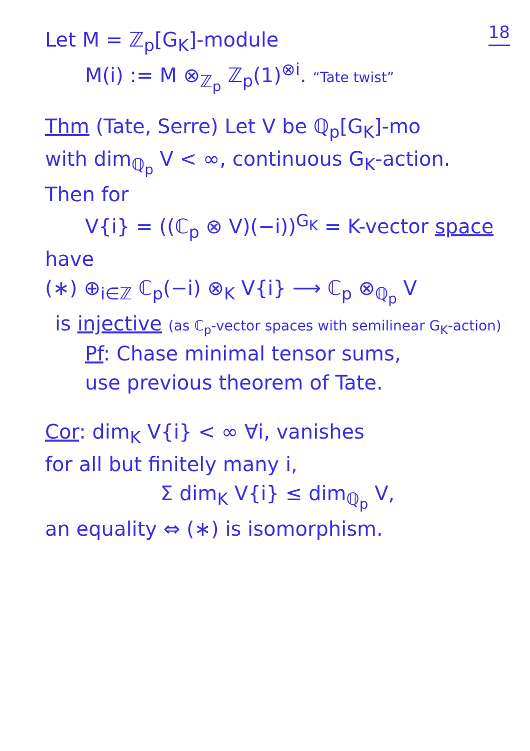18
Let M = ℤ<sub>p</sub>[G<sub>K</sub>]-module
M(i) := M ⊗<sub>ℤ<sub>p</sub></sub> ℤ<sub>p</sub>(1)<sup>⊗i</sup>. “Tate twist”
Thm (Tate, Serre) Let V be ℚ<sub>p</sub>[G<sub>K</sub>]-mo
with dim<sub>ℚ<sub>p</sub></sub> V < ∞, continuous G<sub>K</sub>-action.
Then for
V{i} = ((ℂ<sub>p</sub> ⊗ V)(−i))<sup>G<sub>K</sub></sup> = K-vector space
have
(∗) ⊕<sub>i∈ℤ</sub> ℂ<sub>p</sub>(−i) ⊗<sub>K</sub> V{i} ⟶ ℂ<sub>p</sub> ⊗<sub>ℚ<sub>p</sub></sub> V
is injective (as ℂ<sub>p</sub>-vector spaces with semilinear G<sub>K</sub>-action)
Pf: Chase minimal tensor sums,
use previous theorem of Tate.
Cor: dim<sub>K</sub> V{i} < ∞ ∀i, vanishes
for all but finitely many i,
Σ dim<sub>K</sub> V{i} ≤ dim<sub>ℚ<sub>p</sub></sub> V,
an equality ⇔ (∗) is isomorphism.